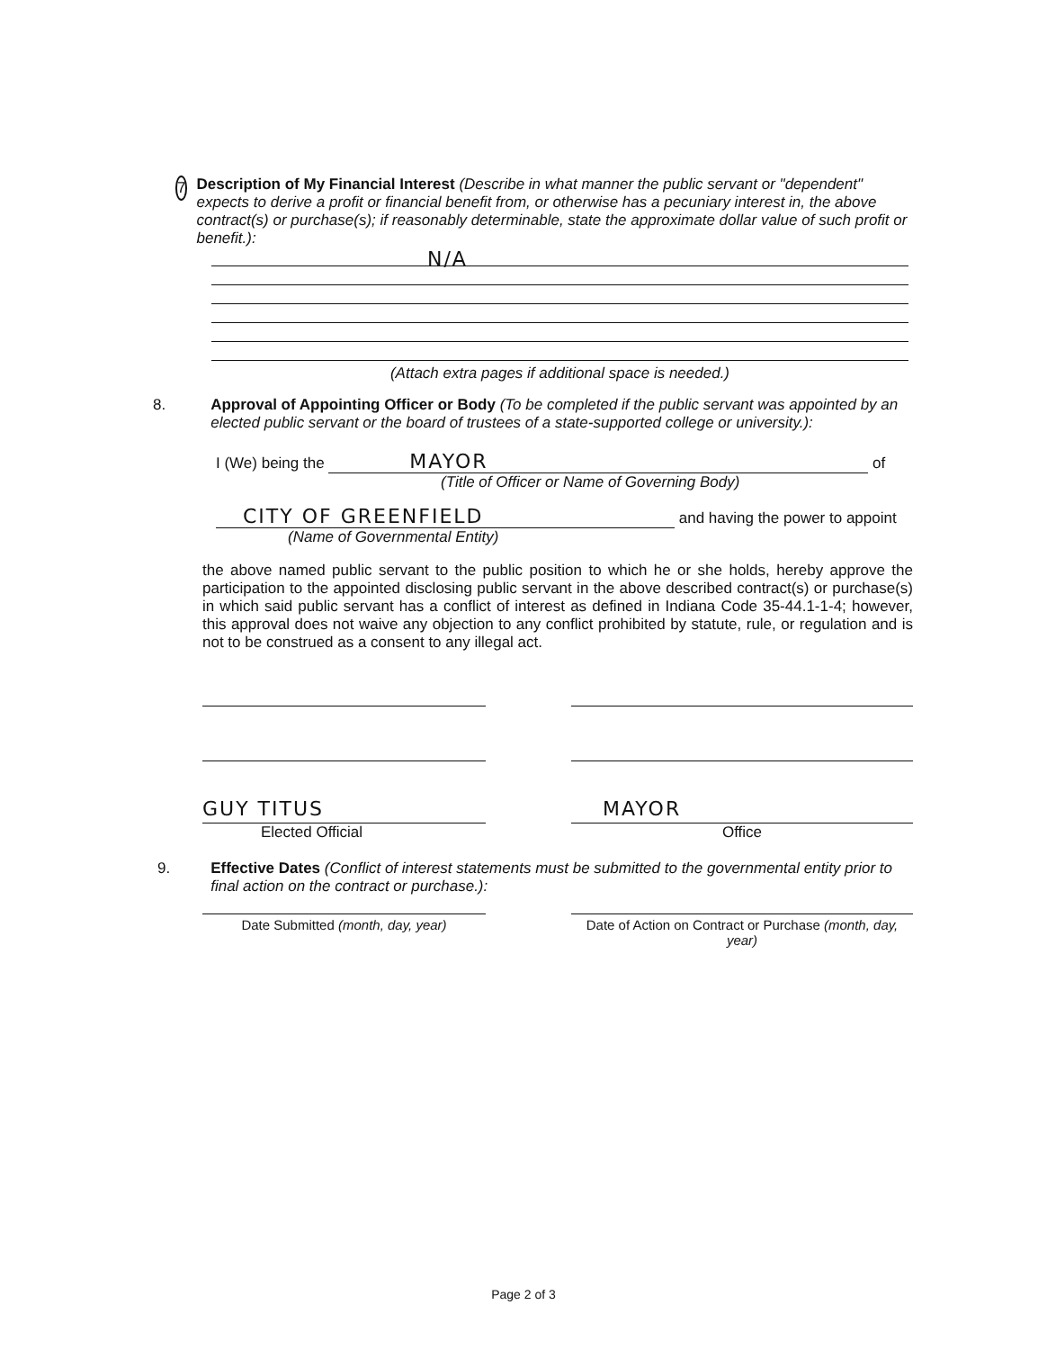7
Description of My Financial Interest (Describe in what manner the public servant or "dependent" expects to derive a profit or financial benefit from, or otherwise has a pecuniary interest in, the above contract(s) or purchase(s); if reasonably determinable, state the approximate dollar value of such profit or benefit.):
N/A
(Attach extra pages if additional space is needed.)
8. Approval of Appointing Officer or Body (To be completed if the public servant was appointed by an elected public servant or the board of trustees of a state-supported college or university.):
I (We) being the MAYOR of
(Title of Officer or Name of Governing Body)
CITY OF GREENFIELD and having the power to appoint
(Name of Governmental Entity)
the above named public servant to the public position to which he or she holds, hereby approve the participation to the appointed disclosing public servant in the above described contract(s) or purchase(s) in which said public servant has a conflict of interest as defined in Indiana Code 35-44.1-1-4; however, this approval does not waive any objection to any conflict prohibited by statute, rule, or regulation and is not to be construed as a consent to any illegal act.
GUY TITUS
Elected Official
MAYOR
Office
9. Effective Dates (Conflict of interest statements must be submitted to the governmental entity prior to final action on the contract or purchase.):
Date Submitted (month, day, year) Date of Action on Contract or Purchase (month, day, year)
Page 2 of 3